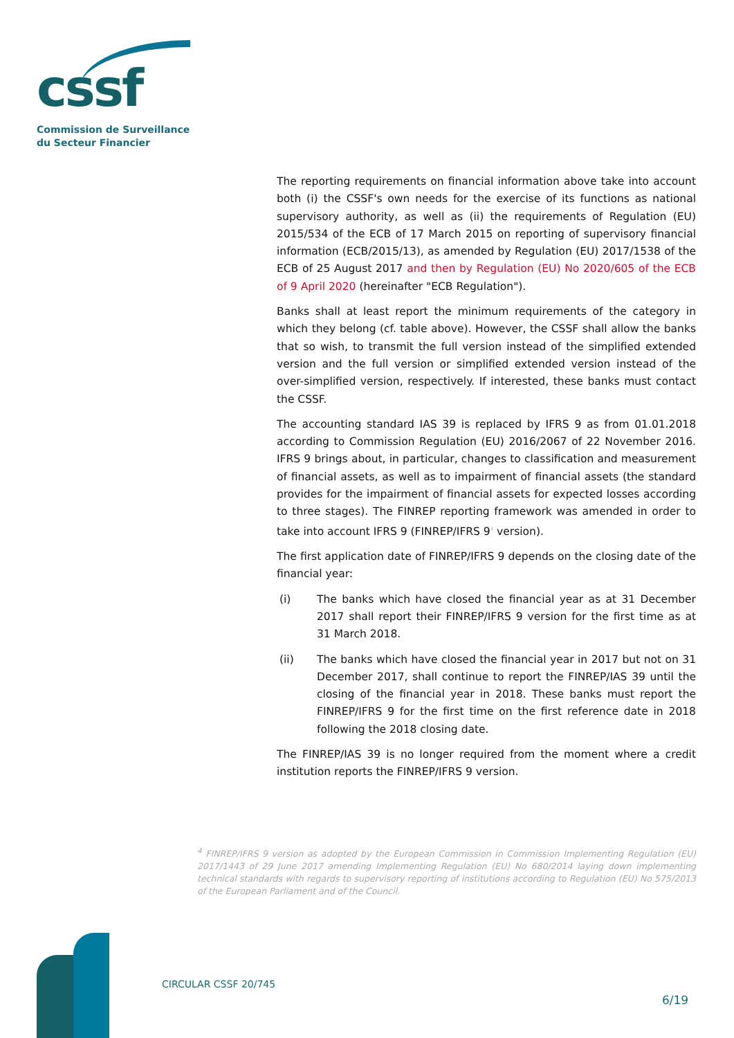cssf
Commission de Surveillance
du Secteur Financier
The reporting requirements on financial information above take into account both (i) the CSSF's own needs for the exercise of its functions as national supervisory authority, as well as (ii) the requirements of Regulation (EU) 2015/534 of the ECB of 17 March 2015 on reporting of supervisory financial information (ECB/2015/13), as amended by Regulation (EU) 2017/1538 of the ECB of 25 August 2017 and then by Regulation (EU) No 2020/605 of the ECB of 9 April 2020 (hereinafter "ECB Regulation").
Banks shall at least report the minimum requirements of the category in which they belong (cf. table above). However, the CSSF shall allow the banks that so wish, to transmit the full version instead of the simplified extended version and the full version or simplified extended version instead of the over-simplified version, respectively. If interested, these banks must contact the CSSF.
The accounting standard IAS 39 is replaced by IFRS 9 as from 01.01.2018 according to Commission Regulation (EU) 2016/2067 of 22 November 2016. IFRS 9 brings about, in particular, changes to classification and measurement of financial assets, as well as to impairment of financial assets (the standard provides for the impairment of financial assets for expected losses according to three stages). The FINREP reporting framework was amended in order to take into account IFRS 9 (FINREP/IFRS 9<sup>4</sup> version).
The first application date of FINREP/IFRS 9 depends on the closing date of the financial year:
(i) The banks which have closed the financial year as at 31 December 2017 shall report their FINREP/IFRS 9 version for the first time as at 31 March 2018.
(ii) The banks which have closed the financial year in 2017 but not on 31 December 2017, shall continue to report the FINREP/IAS 39 until the closing of the financial year in 2018. These banks must report the FINREP/IFRS 9 for the first time on the first reference date in 2018 following the 2018 closing date.
The FINREP/IAS 39 is no longer required from the moment where a credit institution reports the FINREP/IFRS 9 version.
<sup>4</sup> FINREP/IFRS 9 version as adopted by the European Commission in Commission Implementing Regulation (EU) 2017/1443 of 29 June 2017 amending Implementing Regulation (EU) No 680/2014 laying down implementing technical standards with regards to supervisory reporting of institutions according to Regulation (EU) No 575/2013 of the European Parliament and of the Council.
CIRCULAR CSSF 20/745
6/19